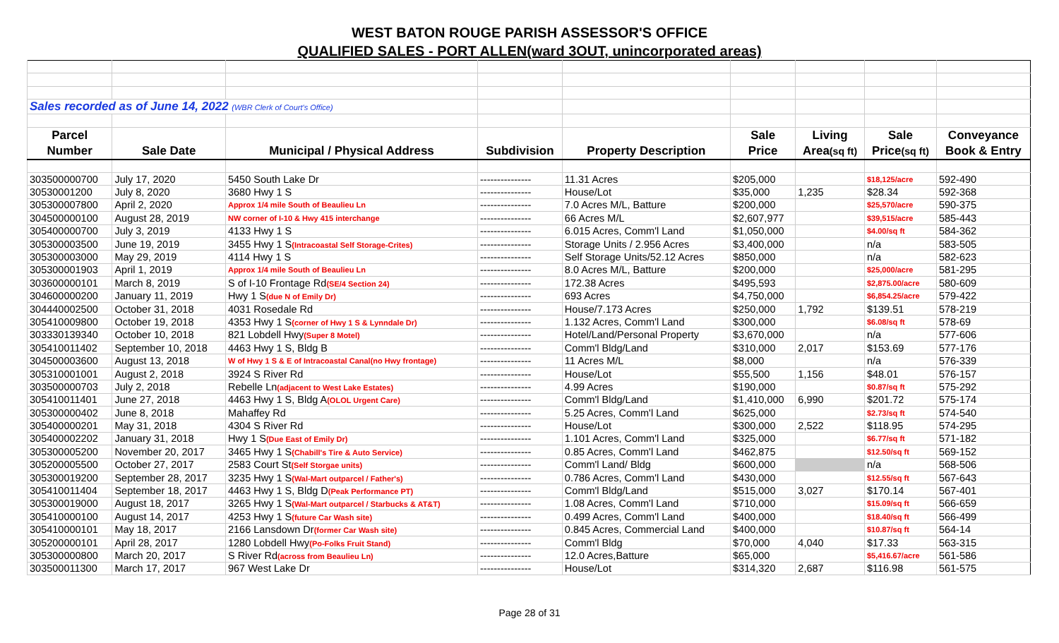WEST BATON ROUGE PARISH ASSESSOR'S OFFICE
QUALIFIED SALES - PORT ALLEN(ward 3OUT, unincorporated areas)
| Sales recorded as of June 14, 2022 (WBR Clerk of Court's Office) | | | | | | | | |
| Parcel | | | | | Sale | Living | Sale | Conveyance |
| Number | Sale Date | Municipal / Physical Address | Subdivision | Property Description | Price | Area (sq ft) | Price (sq ft) | Book & Entry |
| 303500000700 | July 17, 2020 | 5450 South Lake Dr | --------------- | 11.31 Acres | $205,000 | | $18,125/acre | 592-490 |
| 30530001200 | July 8, 2020 | 3680 Hwy 1 S | --------------- | House/Lot | $35,000 | 1,235 | $28.34 | 592-368 |
| 305300007800 | April 2, 2020 | Approx 1/4 mile South of Beaulieu Ln | --------------- | 7.0 Acres M/L, Batture | $200,000 | | $25,570/acre | 590-375 |
| 304500000100 | August 28, 2019 | NW corner of I-10 & Hwy 415 interchange | --------------- | 66 Acres M/L | $2,607,977 | | $39,515/acre | 585-443 |
| 305400000700 | July 3, 2019 | 4133 Hwy 1 S | --------------- | 6.015 Acres, Comm'l Land | $1,050,000 | | $4.00/sq ft | 584-362 |
| 305300003500 | June 19, 2019 | 3455 Hwy 1 S (Intracoastal Self Storage-Crites) | --------------- | Storage Units / 2.956 Acres | $3,400,000 | | n/a | 583-505 |
| 305300003000 | May 29, 2019 | 4114 Hwy 1 S | --------------- | Self Storage Units/52.12 Acres | $850,000 | | n/a | 582-623 |
| 305300001903 | April 1, 2019 | Approx 1/4 mile South of Beaulieu Ln | --------------- | 8.0 Acres M/L, Batture | $200,000 | | $25,000/acre | 581-295 |
| 303600000101 | March 8, 2019 | S of I-10 Frontage Rd (SE/4 Section 24) | --------------- | 172.38 Acres | $495,593 | | $2,875.00/acre | 580-609 |
| 304600000200 | January 11, 2019 | Hwy 1 S (due N of Emily Dr) | --------------- | 693 Acres | $4,750,000 | | $6,854.25/acre | 579-422 |
| 304440002500 | October 31, 2018 | 4031 Rosedale Rd | --------------- | House/7.173 Acres | $250,000 | 1,792 | $139.51 | 578-219 |
| 305410009800 | October 19, 2018 | 4353 Hwy 1 S (corner of Hwy 1 S & Lynndale Dr) | --------------- | 1.132 Acres, Comm'l Land | $300,000 | | $6.08/sq ft | 578-69 |
| 303330139340 | October 10, 2018 | 821 Lobdell Hwy (Super 8 Motel) | --------------- | Hotel/Land/Personal Property | $3,670,000 | | n/a | 577-606 |
| 305410011402 | September 10, 2018 | 4463 Hwy 1 S, Bldg B | --------------- | Comm'l Bldg/Land | $310,000 | 2,017 | $153.69 | 577-176 |
| 304500003600 | August 13, 2018 | W of Hwy 1 S & E of Intracoastal Canal(no Hwy frontage) | --------------- | 11 Acres M/L | $8,000 | | n/a | 576-339 |
| 305310001001 | August 2, 2018 | 3924 S River Rd | --------------- | House/Lot | $55,500 | 1,156 | $48.01 | 576-157 |
| 303500000703 | July 2, 2018 | Rebelle Ln (adjacent to West Lake Estates) | --------------- | 4.99 Acres | $190,000 | | $0.87/sq ft | 575-292 |
| 305410011401 | June 27, 2018 | 4463 Hwy 1 S, Bldg A (OLOL Urgent Care) | --------------- | Comm'l Bldg/Land | $1,410,000 | 6,990 | $201.72 | 575-174 |
| 305300000402 | June 8, 2018 | Mahaffey Rd | --------------- | 5.25 Acres, Comm'l Land | $625,000 | | $2.73/sq ft | 574-540 |
| 305400000201 | May 31, 2018 | 4304 S River Rd | --------------- | House/Lot | $300,000 | 2,522 | $118.95 | 574-295 |
| 305400002202 | January 31, 2018 | Hwy 1 S (Due East of Emily Dr) | --------------- | 1.101 Acres, Comm'l Land | $325,000 | | $6.77/sq ft | 571-182 |
| 305300005200 | November 20, 2017 | 3465 Hwy 1 S (Chabill's Tire & Auto Service) | --------------- | 0.85 Acres, Comm'l Land | $462,875 | | $12.50/sq ft | 569-152 |
| 305200005500 | October 27, 2017 | 2583 Court St (Self Storgae units) | --------------- | Comm'l Land/ Bldg | $600,000 | | n/a | 568-506 |
| 305300019200 | September 28, 2017 | 3235 Hwy 1 S (Wal-Mart outparcel / Father's) | --------------- | 0.786 Acres, Comm'l Land | $430,000 | | $12.55/sq ft | 567-643 |
| 305410011404 | September 18, 2017 | 4463 Hwy 1 S, Bldg D (Peak Performance PT) | --------------- | Comm'l Bldg/Land | $515,000 | 3,027 | $170.14 | 567-401 |
| 305300019000 | August 18, 2017 | 3265 Hwy 1 S (Wal-Mart outparcel / Starbucks & AT&T) | --------------- | 1.08 Acres, Comm'l Land | $710,000 | | $15.09/sq ft | 566-659 |
| 305410000100 | August 14, 2017 | 4253 Hwy 1 S (future Car Wash site) | --------------- | 0.499 Acres, Comm'l Land | $400,000 | | $18.40/sq ft | 566-499 |
| 305410000101 | May 18, 2017 | 2166 Lansdown Dr (former Car Wash site) | --------------- | 0.845 Acres, Commercial Land | $400,000 | | $10.87/sq ft | 564-14 |
| 305200000101 | April 28, 2017 | 1280 Lobdell Hwy (Po-Folks Fruit Stand) | --------------- | Comm'l Bldg | $70,000 | 4,040 | $17.33 | 563-315 |
| 305300000800 | March 20, 2017 | S River Rd (across from Beaulieu Ln) | --------------- | 12.0 Acres,Batture | $65,000 | | $5,416.67/acre | 561-586 |
| 303500011300 | March 17, 2017 | 967 West Lake Dr | --------------- | House/Lot | $314,320 | 2,687 | $116.98 | 561-575 |
Page 28 of 31